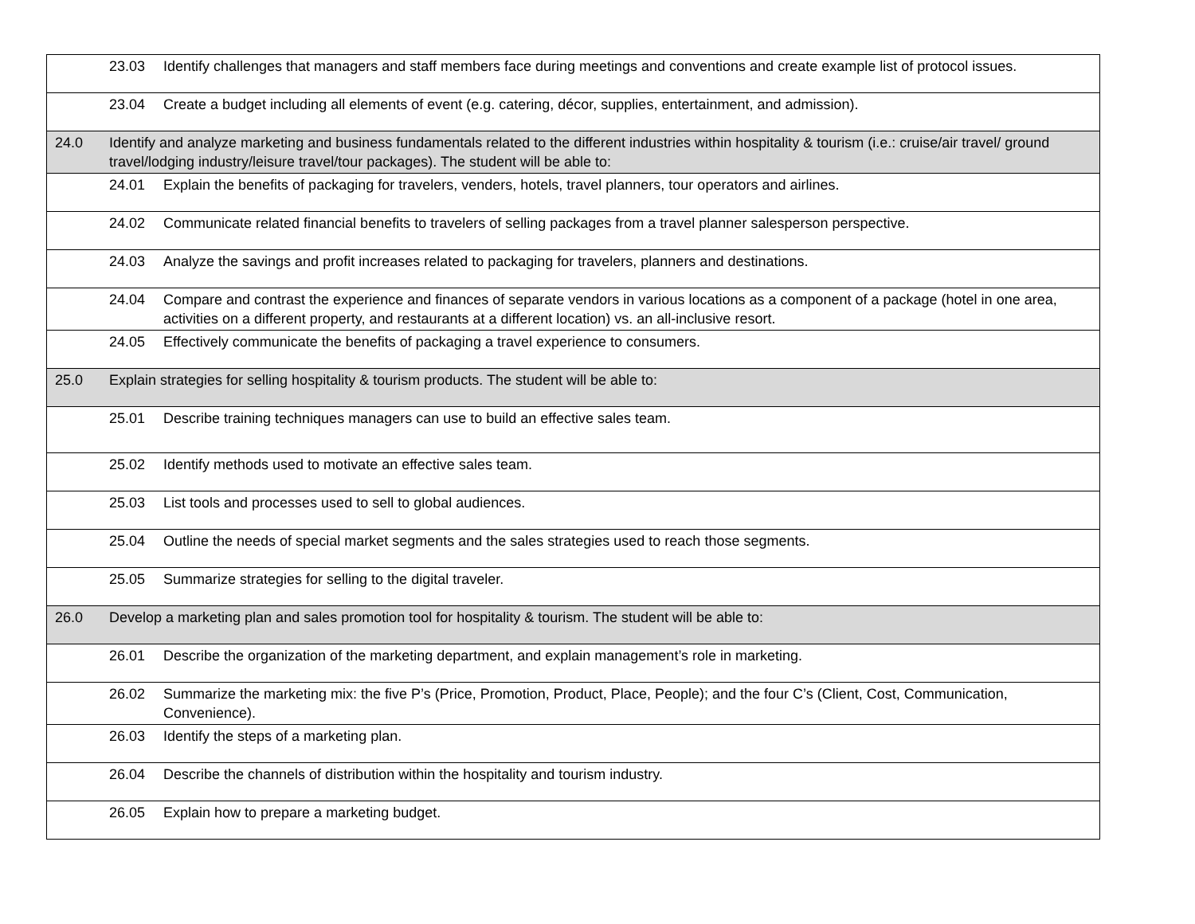| | 23.03 Identify challenges that managers and staff members face during meetings and conventions and create example list of protocol issues. |
| | 23.04 Create a budget including all elements of event (e.g. catering, décor, supplies, entertainment, and admission). |
| 24.0 | Identify and analyze marketing and business fundamentals related to the different industries within hospitality & tourism (i.e.: cruise/air travel/ ground travel/lodging industry/leisure travel/tour packages). The student will be able to: |
| | 24.01 Explain the benefits of packaging for travelers, venders, hotels, travel planners, tour operators and airlines. |
| | 24.02 Communicate related financial benefits to travelers of selling packages from a travel planner salesperson perspective. |
| | 24.03 Analyze the savings and profit increases related to packaging for travelers, planners and destinations. |
| | 24.04 Compare and contrast the experience and finances of separate vendors in various locations as a component of a package (hotel in one area, activities on a different property, and restaurants at a different location) vs. an all-inclusive resort. |
| | 24.05 Effectively communicate the benefits of packaging a travel experience to consumers. |
| 25.0 | Explain strategies for selling hospitality & tourism products. The student will be able to: |
| | 25.01 Describe training techniques managers can use to build an effective sales team. |
| | 25.02 Identify methods used to motivate an effective sales team. |
| | 25.03 List tools and processes used to sell to global audiences. |
| | 25.04 Outline the needs of special market segments and the sales strategies used to reach those segments. |
| | 25.05 Summarize strategies for selling to the digital traveler. |
| 26.0 | Develop a marketing plan and sales promotion tool for hospitality & tourism. The student will be able to: |
| | 26.01 Describe the organization of the marketing department, and explain management’s role in marketing. |
| | 26.02 Summarize the marketing mix: the five P’s (Price, Promotion, Product, Place, People); and the four C’s (Client, Cost, Communication, Convenience). |
| | 26.03 Identify the steps of a marketing plan. |
| | 26.04 Describe the channels of distribution within the hospitality and tourism industry. |
| | 26.05 Explain how to prepare a marketing budget. |